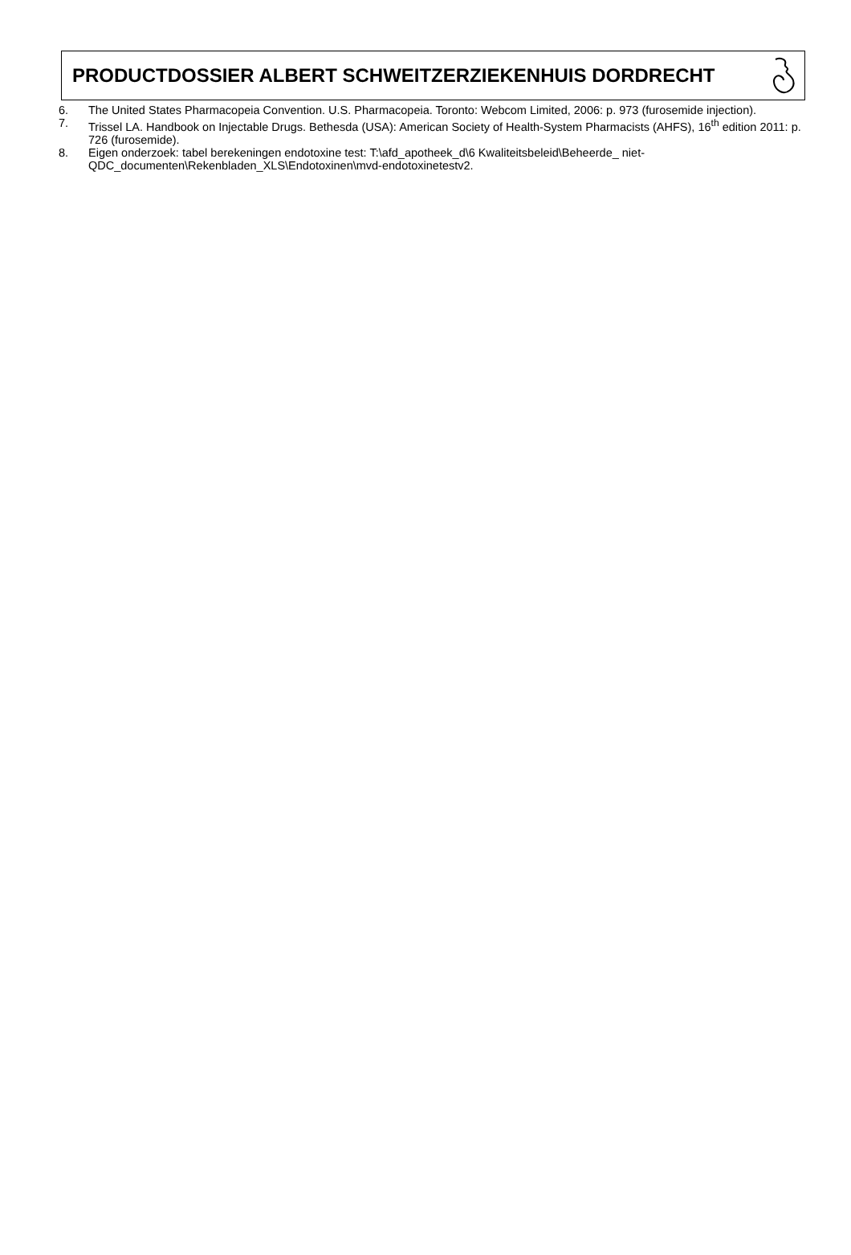PRODUCTDOSSIER ALBERT SCHWEITZERZIEKENHUIS DORDRECHT
6. The United States Pharmacopeia Convention. U.S. Pharmacopeia. Toronto: Webcom Limited, 2006: p. 973 (furosemide injection).
7. Trissel LA. Handbook on Injectable Drugs. Bethesda (USA): American Society of Health-System Pharmacists (AHFS), 16<sup>th</sup> edition 2011: p. 726 (furosemide).
8. Eigen onderzoek: tabel berekeningen endotoxine test: T:\afd_apotheek_d\6 Kwaliteitsbeleid\Beheerde_ niet-QDC_documenten\Rekenbladen_XLS\Endotoxinen\mvd-endotoxinetestv2.